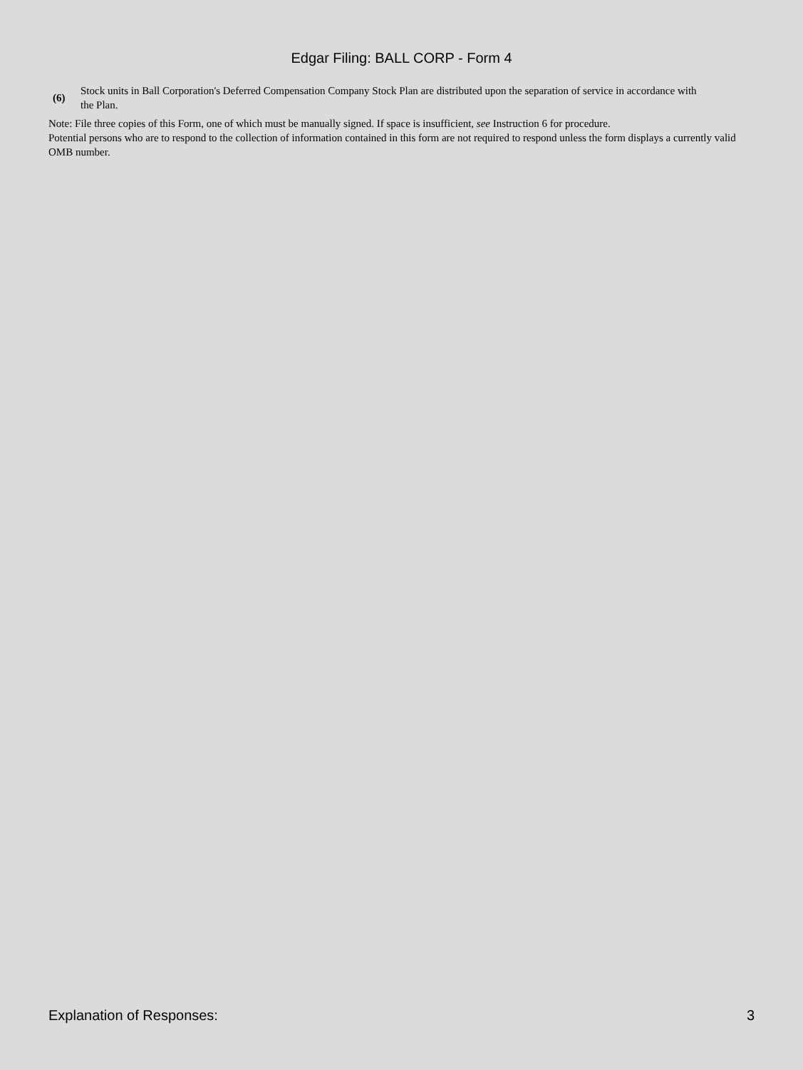Edgar Filing: BALL CORP - Form 4
(6) Stock units in Ball Corporation's Deferred Compensation Company Stock Plan are distributed upon the separation of service in accordance with the Plan.
Note: File three copies of this Form, one of which must be manually signed. If space is insufficient, see Instruction 6 for procedure.
Potential persons who are to respond to the collection of information contained in this form are not required to respond unless the form displays a currently valid OMB number.
Explanation of Responses: 3